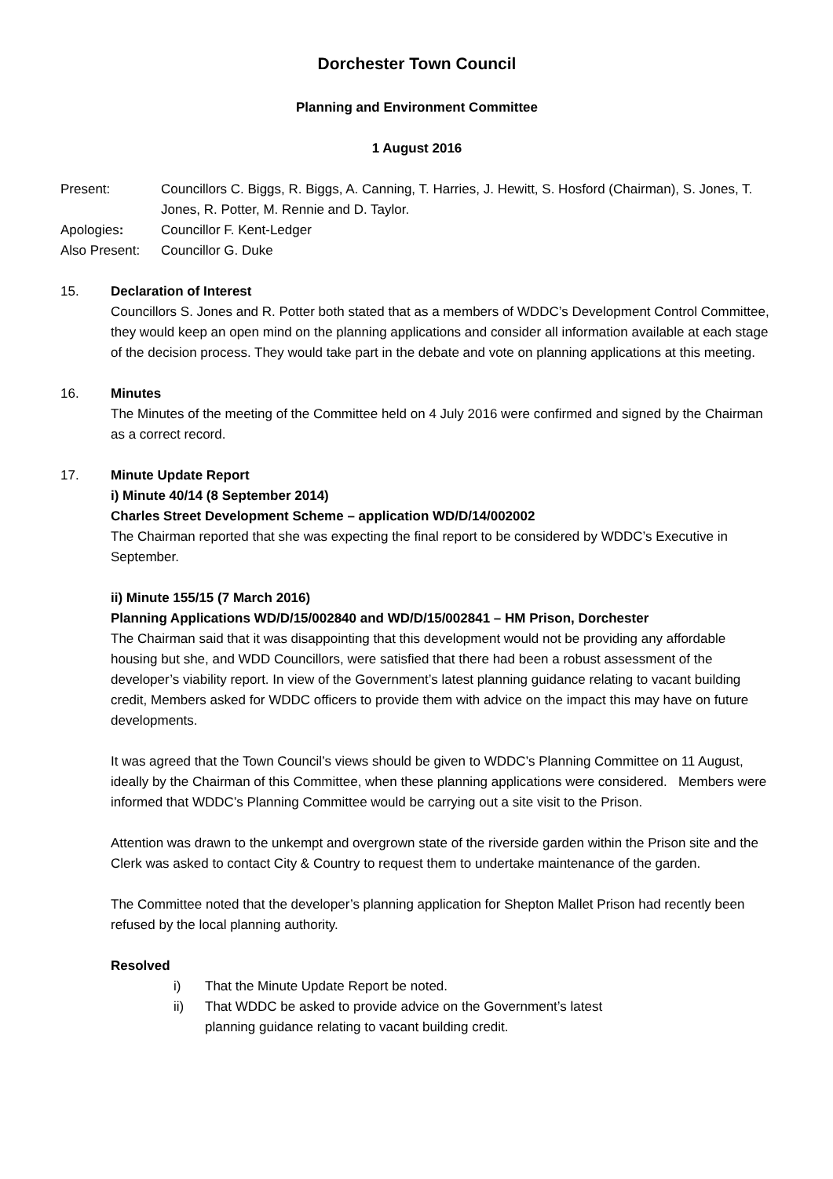Dorchester Town Council
Planning and Environment Committee
1 August 2016
Present: Councillors C. Biggs, R. Biggs, A. Canning, T. Harries, J. Hewitt, S. Hosford (Chairman), S. Jones, T. Jones, R. Potter, M. Rennie and D. Taylor.
Apologies: Councillor F. Kent-Ledger
Also Present:
Councillor G. Duke
15. Declaration of Interest
Councillors S. Jones and R. Potter both stated that as a members of WDDC’s Development Control Committee, they would keep an open mind on the planning applications and consider all information available at each stage of the decision process. They would take part in the debate and vote on planning applications at this meeting.
16. Minutes
The Minutes of the meeting of the Committee held on 4 July 2016 were confirmed and signed by the Chairman as a correct record.
17. Minute Update Report
i) Minute 40/14 (8 September 2014)
Charles Street Development Scheme – application WD/D/14/002002
The Chairman reported that she was expecting the final report to be considered by WDDC’s Executive in September.
ii) Minute 155/15 (7 March 2016)
Planning Applications WD/D/15/002840 and WD/D/15/002841 – HM Prison, Dorchester
The Chairman said that it was disappointing that this development would not be providing any affordable housing but she, and WDD Councillors, were satisfied that there had been a robust assessment of the developer’s viability report. In view of the Government’s latest planning guidance relating to vacant building credit, Members asked for WDDC officers to provide them with advice on the impact this may have on future developments.
It was agreed that the Town Council’s views should be given to WDDC’s Planning Committee on 11 August, ideally by the Chairman of this Committee, when these planning applications were considered. Members were informed that WDDC’s Planning Committee would be carrying out a site visit to the Prison.
Attention was drawn to the unkempt and overgrown state of the riverside garden within the Prison site and the Clerk was asked to contact City & Country to request them to undertake maintenance of the garden.
The Committee noted that the developer’s planning application for Shepton Mallet Prison had recently been refused by the local planning authority.
Resolved
i) That the Minute Update Report be noted.
ii) That WDDC be asked to provide advice on the Government’s latest
planning guidance relating to vacant building credit.